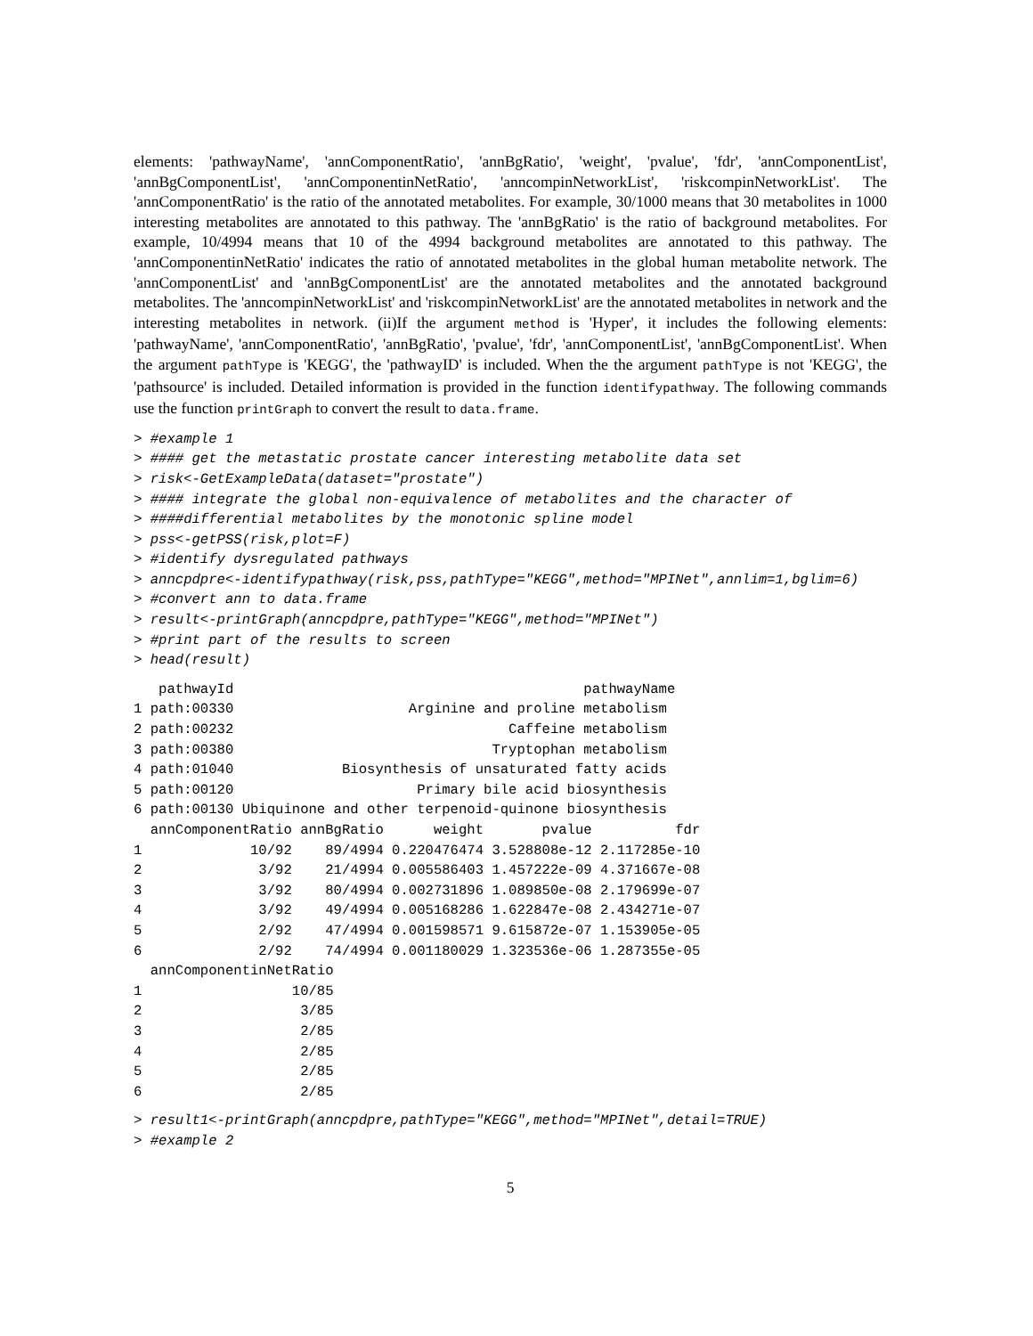elements: 'pathwayName', 'annComponentRatio', 'annBgRatio', 'weight', 'pvalue', 'fdr', 'annComponentList', 'annBgComponentList', 'annComponentinNetRatio', 'anncompinNetworkList', 'riskcompinNetworkList'. The 'annComponentRatio' is the ratio of the annotated metabolites. For example, 30/1000 means that 30 metabolites in 1000 interesting metabolites are annotated to this pathway. The 'annBgRatio' is the ratio of background metabolites. For example, 10/4994 means that 10 of the 4994 background metabolites are annotated to this pathway. The 'annComponentinNetRatio' indicates the ratio of annotated metabolites in the global human metabolite network. The 'annComponentList' and 'annBgComponentList' are the annotated metabolites and the annotated background metabolites. The 'anncompinNetworkList' and 'riskcompinNetworkList' are the annotated metabolites in network and the interesting metabolites in network. (ii)If the argument method is 'Hyper', it includes the following elements: 'pathwayName', 'annComponentRatio', 'annBgRatio', 'pvalue', 'fdr', 'annComponentList', 'annBgComponentList'. When the argument pathType is 'KEGG', the 'pathwayID' is included. When the the argument pathType is not 'KEGG', the 'pathsource' is included. Detailed information is provided in the function identifypathway. The following commands use the function printGraph to convert the result to data.frame.
> #example 1
> #### get the metastatic prostate cancer interesting metabolite data set
> risk<-GetExampleData(dataset="prostate")
> #### integrate the global non-equivalence of metabolites and the character of
> ####differential metabolites by the monotonic spline model
> pss<-getPSS(risk,plot=F)
> #identify dysregulated pathways
> anncpdpre<-identifypathway(risk,pss,pathType="KEGG",method="MPINet",annlim=1,bglim=6)
> #convert ann to data.frame
> result<-printGraph(anncpdpre,pathType="KEGG",method="MPINet")
> #print part of the results to screen
> head(result)
   pathwayId                                          pathwayName
1 path:00330                     Arginine and proline metabolism
2 path:00232                                 Caffeine metabolism
3 path:00380                               Tryptophan metabolism
4 path:01040             Biosynthesis of unsaturated fatty acids
5 path:00120                      Primary bile acid biosynthesis
6 path:00130 Ubiquinone and other terpenoid-quinone biosynthesis
  annComponentRatio annBgRatio      weight       pvalue          fdr
1             10/92    89/4994 0.220476474 3.528808e-12 2.117285e-10
2              3/92    21/4994 0.005586403 1.457222e-09 4.371667e-08
3              3/92    80/4994 0.002731896 1.089850e-08 2.179699e-07
4              3/92    49/4994 0.005168286 1.622847e-08 2.434271e-07
5              2/92    47/4994 0.001598571 9.615872e-07 1.153905e-05
6              2/92    74/4994 0.001180029 1.323536e-06 1.287355e-05
  annComponentinNetRatio
1                  10/85
2                   3/85
3                   2/85
4                   2/85
5                   2/85
6                   2/85
> result1<-printGraph(anncpdpre,pathType="KEGG",method="MPINet",detail=TRUE)
> #example 2
5